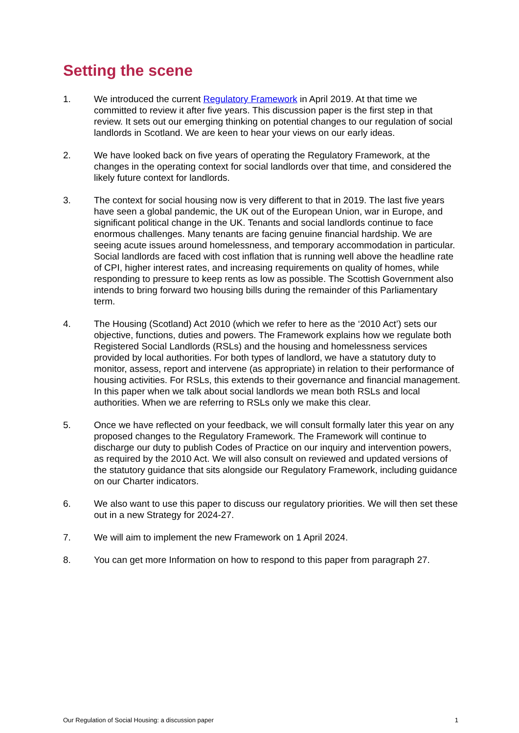Setting the scene
1. We introduced the current Regulatory Framework in April 2019. At that time we committed to review it after five years. This discussion paper is the first step in that review. It sets out our emerging thinking on potential changes to our regulation of social landlords in Scotland. We are keen to hear your views on our early ideas.
2. We have looked back on five years of operating the Regulatory Framework, at the changes in the operating context for social landlords over that time, and considered the likely future context for landlords.
3. The context for social housing now is very different to that in 2019. The last five years have seen a global pandemic, the UK out of the European Union, war in Europe, and significant political change in the UK. Tenants and social landlords continue to face enormous challenges. Many tenants are facing genuine financial hardship. We are seeing acute issues around homelessness, and temporary accommodation in particular. Social landlords are faced with cost inflation that is running well above the headline rate of CPI, higher interest rates, and increasing requirements on quality of homes, while responding to pressure to keep rents as low as possible. The Scottish Government also intends to bring forward two housing bills during the remainder of this Parliamentary term.
4. The Housing (Scotland) Act 2010 (which we refer to here as the ‘2010 Act’) sets our objective, functions, duties and powers. The Framework explains how we regulate both Registered Social Landlords (RSLs) and the housing and homelessness services provided by local authorities. For both types of landlord, we have a statutory duty to monitor, assess, report and intervene (as appropriate) in relation to their performance of housing activities. For RSLs, this extends to their governance and financial management. In this paper when we talk about social landlords we mean both RSLs and local authorities. When we are referring to RSLs only we make this clear.
5. Once we have reflected on your feedback, we will consult formally later this year on any proposed changes to the Regulatory Framework. The Framework will continue to discharge our duty to publish Codes of Practice on our inquiry and intervention powers, as required by the 2010 Act. We will also consult on reviewed and updated versions of the statutory guidance that sits alongside our Regulatory Framework, including guidance on our Charter indicators.
6. We also want to use this paper to discuss our regulatory priorities. We will then set these out in a new Strategy for 2024-27.
7. We will aim to implement the new Framework on 1 April 2024.
8. You can get more Information on how to respond to this paper from paragraph 27.
Our Regulation of Social Housing: a discussion paper 1